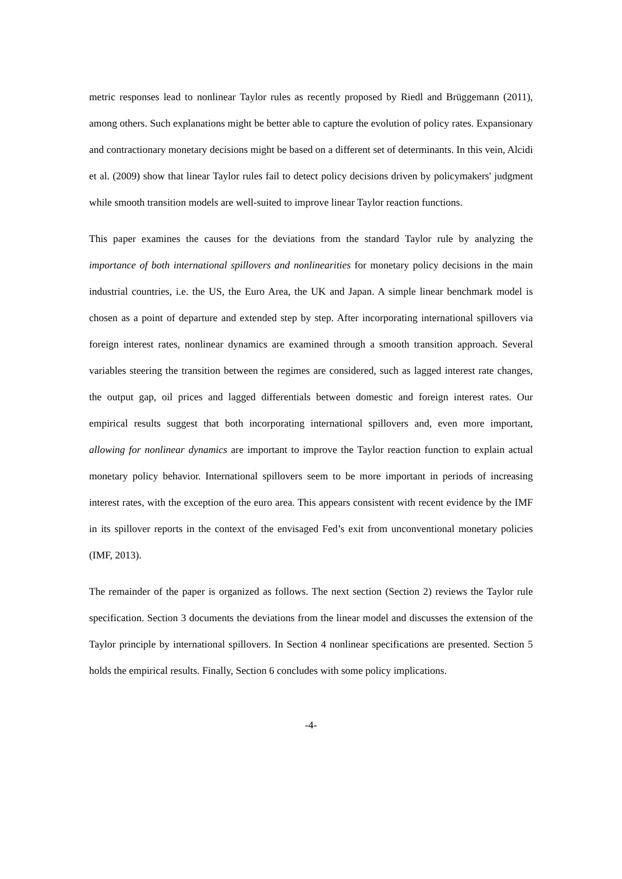metric responses lead to nonlinear Taylor rules as recently proposed by Riedl and Brüggemann (2011), among others. Such explanations might be better able to capture the evolution of policy rates. Expansionary and contractionary monetary decisions might be based on a different set of determinants. In this vein, Alcidi et al. (2009) show that linear Taylor rules fail to detect policy decisions driven by policymakers' judgment while smooth transition models are well-suited to improve linear Taylor reaction functions.
This paper examines the causes for the deviations from the standard Taylor rule by analyzing the importance of both international spillovers and nonlinearities for monetary policy decisions in the main industrial countries, i.e. the US, the Euro Area, the UK and Japan. A simple linear benchmark model is chosen as a point of departure and extended step by step. After incorporating international spillovers via foreign interest rates, nonlinear dynamics are examined through a smooth transition approach. Several variables steering the transition between the regimes are considered, such as lagged interest rate changes, the output gap, oil prices and lagged differentials between domestic and foreign interest rates. Our empirical results suggest that both incorporating international spillovers and, even more important, allowing for nonlinear dynamics are important to improve the Taylor reaction function to explain actual monetary policy behavior. International spillovers seem to be more important in periods of increasing interest rates, with the exception of the euro area. This appears consistent with recent evidence by the IMF in its spillover reports in the context of the envisaged Fed’s exit from unconventional monetary policies (IMF, 2013).
The remainder of the paper is organized as follows. The next section (Section 2) reviews the Taylor rule specification. Section 3 documents the deviations from the linear model and discusses the extension of the Taylor principle by international spillovers. In Section 4 nonlinear specifications are presented. Section 5 holds the empirical results. Finally, Section 6 concludes with some policy implications.
-4-